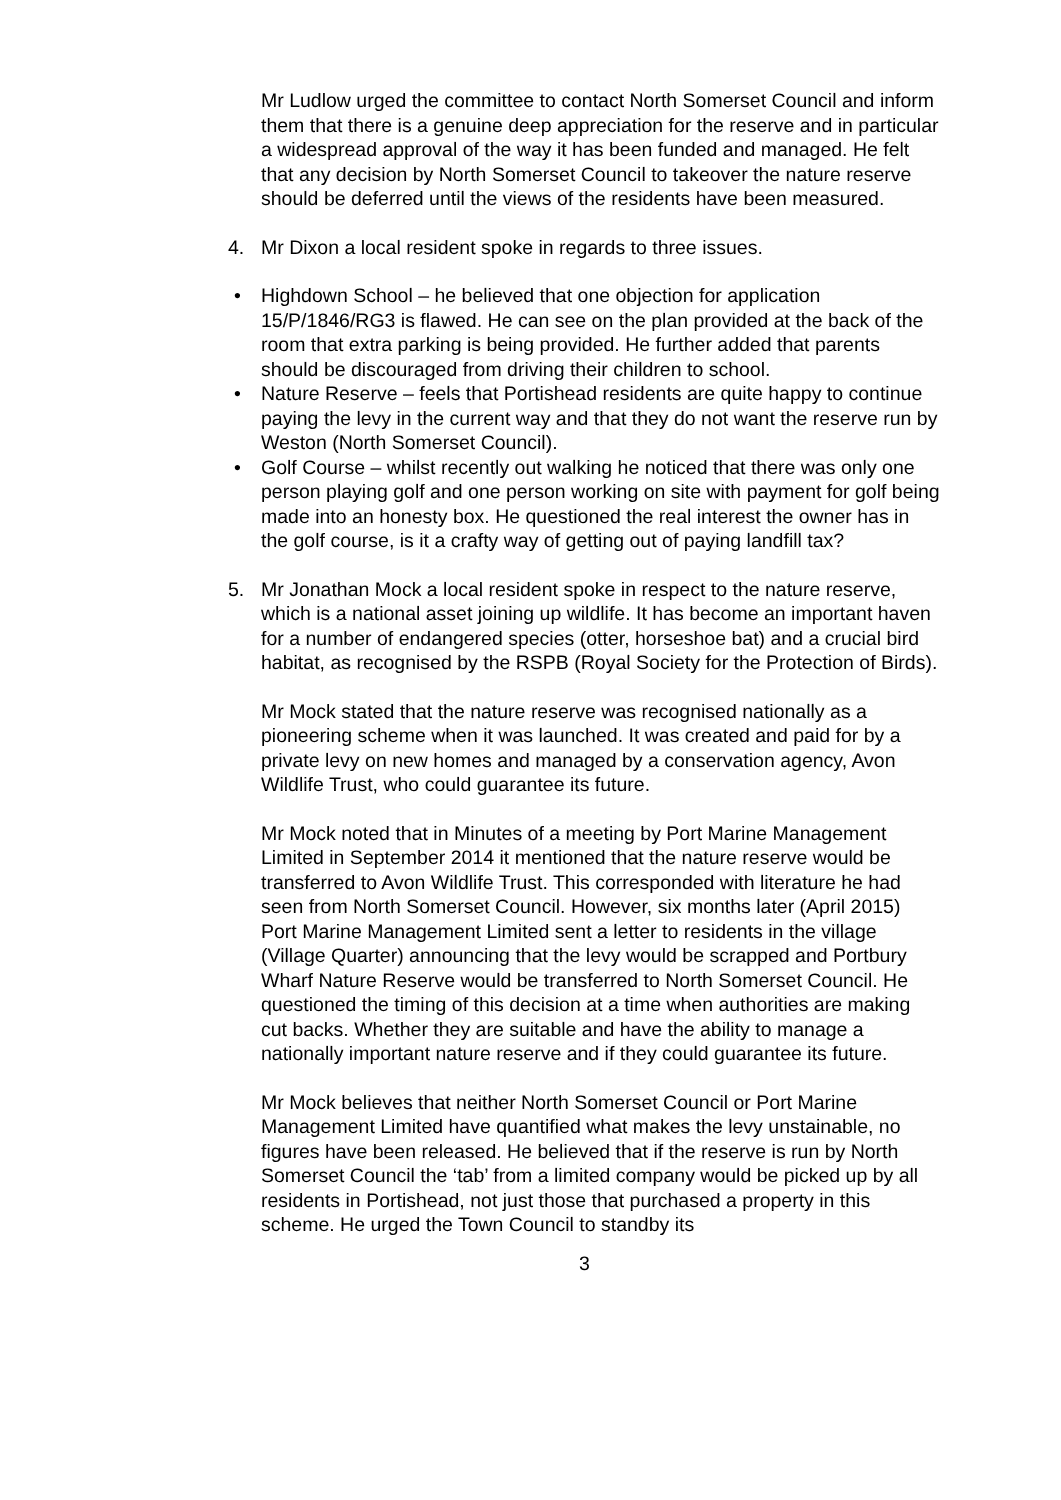Mr Ludlow urged the committee to contact North Somerset Council and inform them that there is a genuine deep appreciation for the reserve and in particular a widespread approval of the way it has been funded and managed. He felt that any decision by North Somerset Council to takeover the nature reserve should be deferred until the views of the residents have been measured.
4. Mr Dixon a local resident spoke in regards to three issues.
• Highdown School – he believed that one objection for application 15/P/1846/RG3 is flawed. He can see on the plan provided at the back of the room that extra parking is being provided. He further added that parents should be discouraged from driving their children to school.
• Nature Reserve – feels that Portishead residents are quite happy to continue paying the levy in the current way and that they do not want the reserve run by Weston (North Somerset Council).
• Golf Course – whilst recently out walking he noticed that there was only one person playing golf and one person working on site with payment for golf being made into an honesty box. He questioned the real interest the owner has in the golf course, is it a crafty way of getting out of paying landfill tax?
5. Mr Jonathan Mock a local resident spoke in respect to the nature reserve, which is a national asset joining up wildlife. It has become an important haven for a number of endangered species (otter, horseshoe bat) and a crucial bird habitat, as recognised by the RSPB (Royal Society for the Protection of Birds).
Mr Mock stated that the nature reserve was recognised nationally as a pioneering scheme when it was launched. It was created and paid for by a private levy on new homes and managed by a conservation agency, Avon Wildlife Trust, who could guarantee its future.
Mr Mock noted that in Minutes of a meeting by Port Marine Management Limited in September 2014 it mentioned that the nature reserve would be transferred to Avon Wildlife Trust. This corresponded with literature he had seen from North Somerset Council. However, six months later (April 2015) Port Marine Management Limited sent a letter to residents in the village (Village Quarter) announcing that the levy would be scrapped and Portbury Wharf Nature Reserve would be transferred to North Somerset Council. He questioned the timing of this decision at a time when authorities are making cut backs. Whether they are suitable and have the ability to manage a nationally important nature reserve and if they could guarantee its future.
Mr Mock believes that neither North Somerset Council or Port Marine Management Limited have quantified what makes the levy unstainable, no figures have been released. He believed that if the reserve is run by North Somerset Council the ‘tab’ from a limited company would be picked up by all residents in Portishead, not just those that purchased a property in this scheme. He urged the Town Council to standby its
3